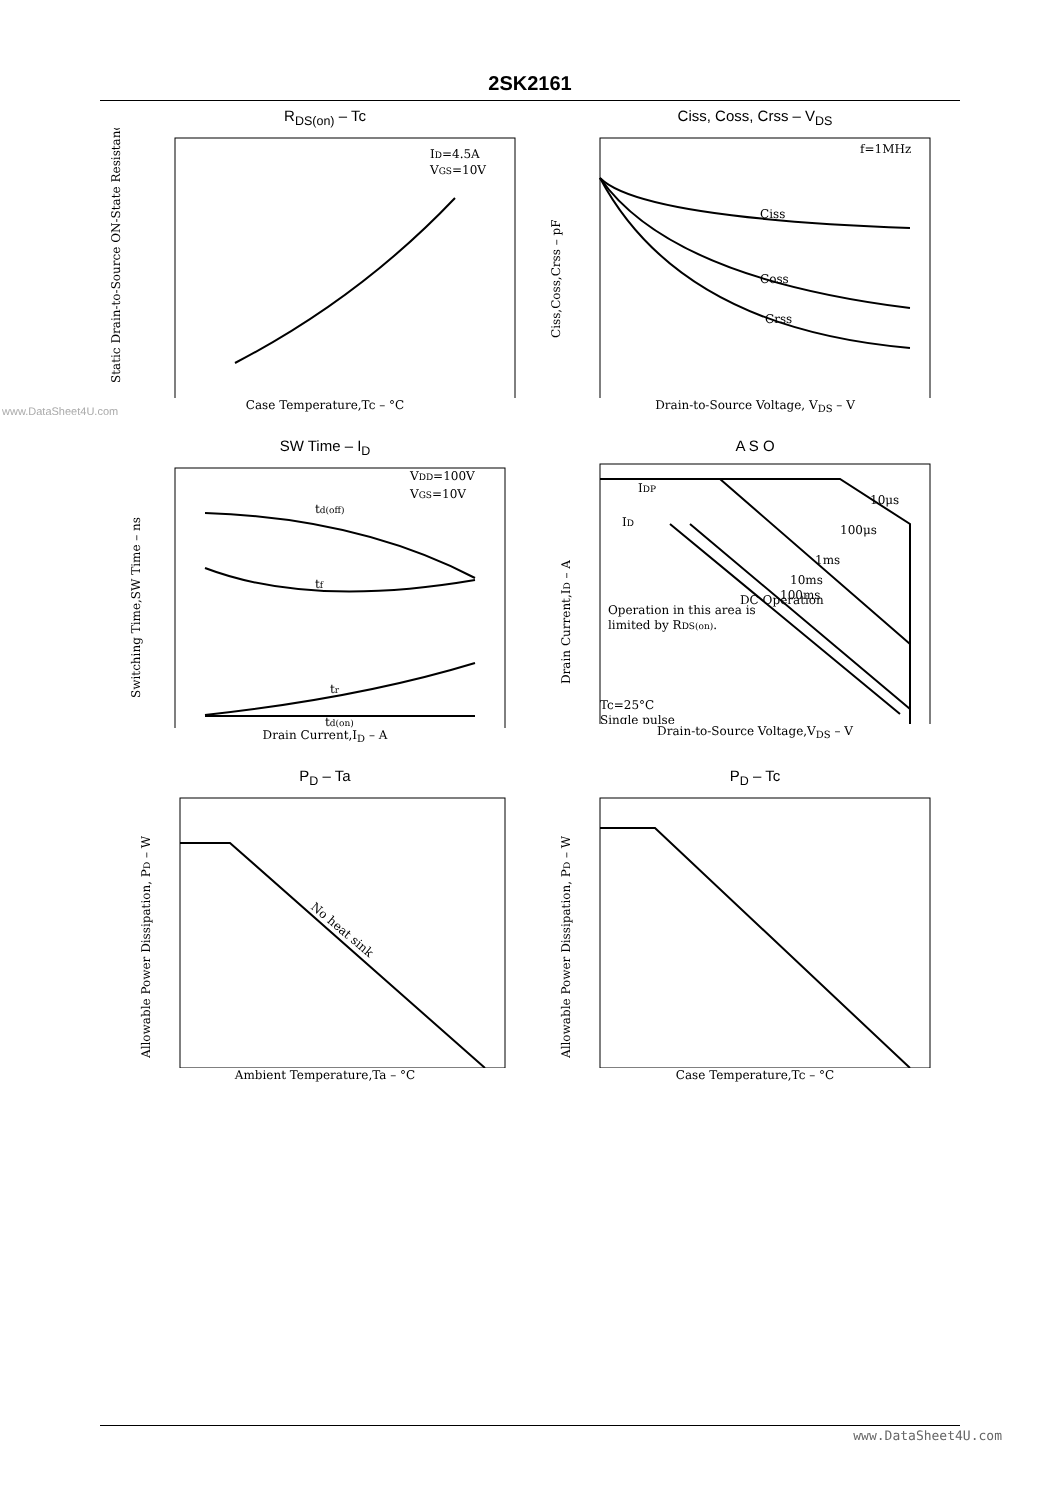2SK2161
www.DataSheet4U.com
R<sub>DS(on)</sub> – Tc
ID=4.5A
VGS=10V
Static Drain-to-Source ON-State Resistance
Case Temperature,Tc – °C
Ciss, Coss, Crss – V<sub>DS</sub>
f=1MHz
Ciss
Coss
Crss
Ciss,Coss,Crss – pF
Drain-to-Source Voltage, V<sub>DS</sub> – V
SW Time – I<sub>D</sub>
VDD=100V
VGS=10V
td(off)
tf
tr
td(on)
Switching Time,SW Time – ns
Drain Current,I<sub>D</sub> – A
A S O
IDP
ID
10μs
100μs
1ms
10ms
100ms
DC Operation
Operation in this area is
limited by RDS(on).
Tc=25°C
Single pulse
Drain Current,ID – A
Drain-to-Source Voltage,V<sub>DS</sub> – V
P<sub>D</sub> – Ta
No heat sink
Allowable Power Dissipation, PD – W
Ambient Temperature,Ta – °C
P<sub>D</sub> – Tc
Allowable Power Dissipation, PD – W
Case Temperature,Tc – °C
www.DataSheet4U.com